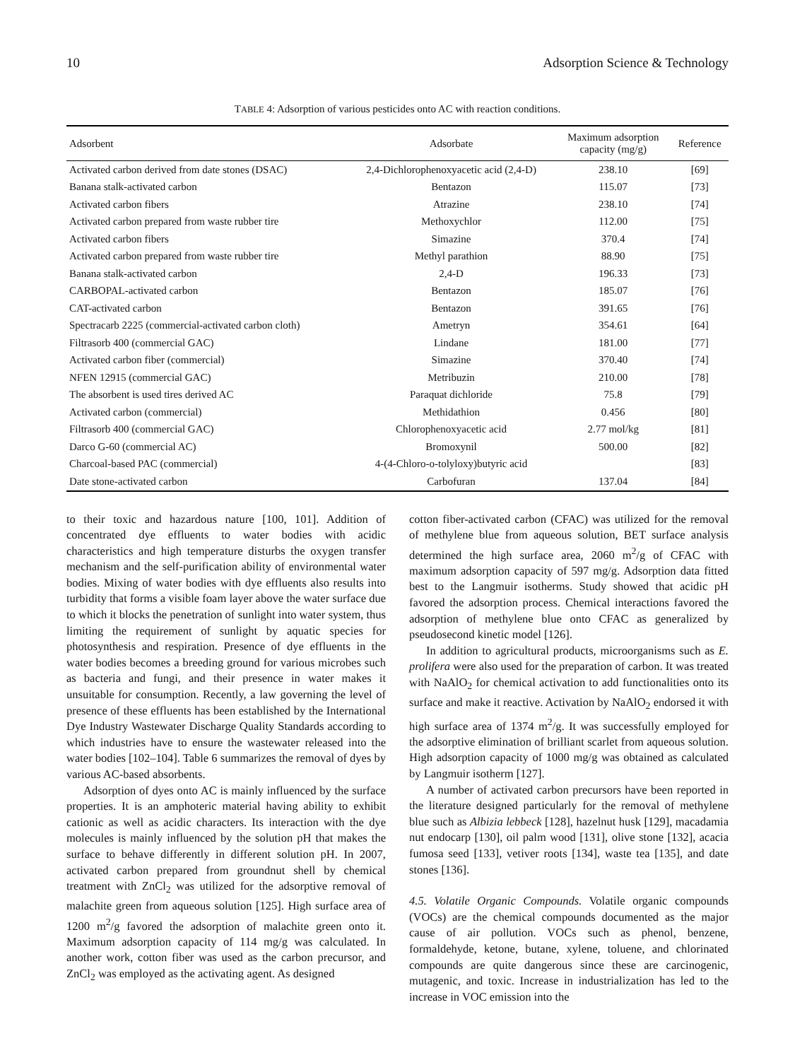10 Adsorption Science & Technology
TABLE 4: Adsorption of various pesticides onto AC with reaction conditions.
| Adsorbent | Adsorbate | Maximum adsorption capacity (mg/g) | Reference |
| --- | --- | --- | --- |
| Activated carbon derived from date stones (DSAC) | 2,4-Dichlorophenoxyacetic acid (2,4-D) | 238.10 | [69] |
| Banana stalk-activated carbon | Bentazon | 115.07 | [73] |
| Activated carbon fibers | Atrazine | 238.10 | [74] |
| Activated carbon prepared from waste rubber tire | Methoxychlor | 112.00 | [75] |
| Activated carbon fibers | Simazine | 370.4 | [74] |
| Activated carbon prepared from waste rubber tire | Methyl parathion | 88.90 | [75] |
| Banana stalk-activated carbon | 2,4-D | 196.33 | [73] |
| CARBOPAL-activated carbon | Bentazon | 185.07 | [76] |
| CAT-activated carbon | Bentazon | 391.65 | [76] |
| Spectracarb 2225 (commercial-activated carbon cloth) | Ametryn | 354.61 | [64] |
| Filtrasorb 400 (commercial GAC) | Lindane | 181.00 | [77] |
| Activated carbon fiber (commercial) | Simazine | 370.40 | [74] |
| NFEN 12915 (commercial GAC) | Metribuzin | 210.00 | [78] |
| The absorbent is used tires derived AC | Paraquat dichloride | 75.8 | [79] |
| Activated carbon (commercial) | Methidathion | 0.456 | [80] |
| Filtrasorb 400 (commercial GAC) | Chlorophenoxyacetic acid | 2.77 mol/kg | [81] |
| Darco G-60 (commercial AC) | Bromoxynil | 500.00 | [82] |
| Charcoal-based PAC (commercial) | 4-(4-Chloro-o-tolyloxy)butyric acid | | [83] |
| Date stone-activated carbon | Carbofuran | 137.04 | [84] |
to their toxic and hazardous nature [100, 101]. Addition of concentrated dye effluents to water bodies with acidic characteristics and high temperature disturbs the oxygen transfer mechanism and the self-purification ability of environmental water bodies. Mixing of water bodies with dye effluents also results into turbidity that forms a visible foam layer above the water surface due to which it blocks the penetration of sunlight into water system, thus limiting the requirement of sunlight by aquatic species for photosynthesis and respiration. Presence of dye effluents in the water bodies becomes a breeding ground for various microbes such as bacteria and fungi, and their presence in water makes it unsuitable for consumption. Recently, a law governing the level of presence of these effluents has been established by the International Dye Industry Wastewater Discharge Quality Standards according to which industries have to ensure the wastewater released into the water bodies [102–104]. Table 6 summarizes the removal of dyes by various AC-based absorbents.
Adsorption of dyes onto AC is mainly influenced by the surface properties. It is an amphoteric material having ability to exhibit cationic as well as acidic characters. Its interaction with the dye molecules is mainly influenced by the solution pH that makes the surface to behave differently in different solution pH. In 2007, activated carbon prepared from groundnut shell by chemical treatment with ZnCl<sub>2</sub> was utilized for the adsorptive removal of malachite green from aqueous solution [125]. High surface area of 1200 m<sup>2</sup>/g favored the adsorption of malachite green onto it. Maximum adsorption capacity of 114 mg/g was calculated. In another work, cotton fiber was used as the carbon precursor, and ZnCl<sub>2</sub> was employed as the activating agent. As designed
cotton fiber-activated carbon (CFAC) was utilized for the removal of methylene blue from aqueous solution, BET surface analysis determined the high surface area, 2060 m<sup>2</sup>/g of CFAC with maximum adsorption capacity of 597 mg/g. Adsorption data fitted best to the Langmuir isotherms. Study showed that acidic pH favored the adsorption process. Chemical interactions favored the adsorption of methylene blue onto CFAC as generalized by pseudosecond kinetic model [126].
In addition to agricultural products, microorganisms such as E. prolifera were also used for the preparation of carbon. It was treated with NaAlO<sub>2</sub> for chemical activation to add functionalities onto its surface and make it reactive. Activation by NaAlO<sub>2</sub> endorsed it with high surface area of 1374 m<sup>2</sup>/g. It was successfully employed for the adsorptive elimination of brilliant scarlet from aqueous solution. High adsorption capacity of 1000 mg/g was obtained as calculated by Langmuir isotherm [127].
A number of activated carbon precursors have been reported in the literature designed particularly for the removal of methylene blue such as Albizia lebbeck [128], hazelnut husk [129], macadamia nut endocarp [130], oil palm wood [131], olive stone [132], acacia fumosa seed [133], vetiver roots [134], waste tea [135], and date stones [136].
4.5. Volatile Organic Compounds. Volatile organic compounds (VOCs) are the chemical compounds documented as the major cause of air pollution. VOCs such as phenol, benzene, formaldehyde, ketone, butane, xylene, toluene, and chlorinated compounds are quite dangerous since these are carcinogenic, mutagenic, and toxic. Increase in industrialization has led to the increase in VOC emission into the